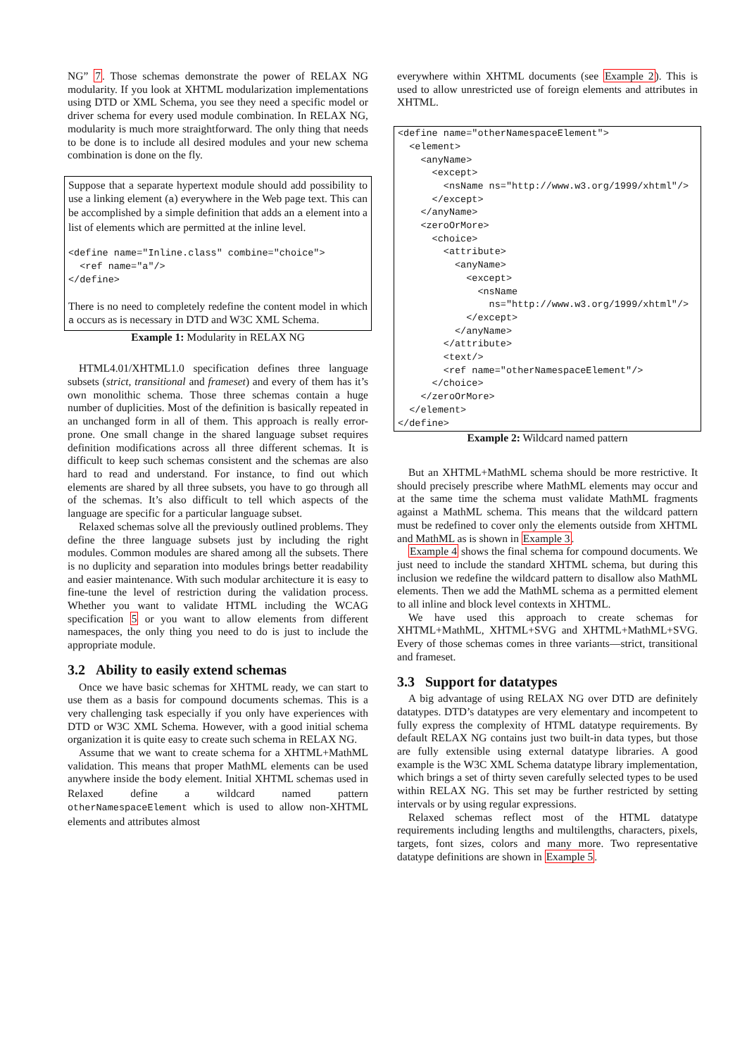NG” 7. Those schemas demonstrate the power of RELAX NG modularity. If you look at XHTML modularization implementations using DTD or XML Schema, you see they need a specific model or driver schema for every used module combination. In RELAX NG, modularity is much more straightforward. The only thing that needs to be done is to include all desired modules and your new schema combination is done on the fly.
Suppose that a separate hypertext module should add possibility to use a linking element (a) everywhere in the Web page text. This can be accomplished by a simple definition that adds an a element into a list of elements which are permitted at the inline level.
<define name="Inline.class" combine="choice">
  <ref name="a"/>
</define>
There is no need to completely redefine the content model in which a occurs as is necessary in DTD and W3C XML Schema.
Example 1: Modularity in RELAX NG
HTML4.01/XHTML1.0 specification defines three language subsets (strict, transitional and frameset) and every of them has it’s own monolithic schema. Those three schemas contain a huge number of duplicities. Most of the definition is basically repeated in an unchanged form in all of them. This approach is really error-prone. One small change in the shared language subset requires definition modifications across all three different schemas. It is difficult to keep such schemas consistent and the schemas are also hard to read and understand. For instance, to find out which elements are shared by all three subsets, you have to go through all of the schemas. It’s also difficult to tell which aspects of the language are specific for a particular language subset.
Relaxed schemas solve all the previously outlined problems. They define the three language subsets just by including the right modules. Common modules are shared among all the subsets. There is no duplicity and separation into modules brings better readability and easier maintenance. With such modular architecture it is easy to fine-tune the level of restriction during the validation process. Whether you want to validate HTML including the WCAG specification 5 or you want to allow elements from different namespaces, the only thing you need to do is just to include the appropriate module.
3.2 Ability to easily extend schemas
Once we have basic schemas for XHTML ready, we can start to use them as a basis for compound documents schemas. This is a very challenging task especially if you only have experiences with DTD or W3C XML Schema. However, with a good initial schema organization it is quite easy to create such schema in RELAX NG.
Assume that we want to create schema for a XHTML+MathML validation. This means that proper MathML elements can be used anywhere inside the body element. Initial XHTML schemas used in Relaxed define a wildcard named pattern otherNamespaceElement which is used to allow non-XHTML elements and attributes almost
everywhere within XHTML documents (see Example 2). This is used to allow unrestricted use of foreign elements and attributes in XHTML.
<define name="otherNamespaceElement">
  <element>
    <anyName>
      <except>
        <nsName ns="http://www.w3.org/1999/xhtml"/>
      </except>
    </anyName>
    <zeroOrMore>
      <choice>
        <attribute>
          <anyName>
            <except>
              <nsName
                ns="http://www.w3.org/1999/xhtml"/>
            </except>
          </anyName>
        </attribute>
        <text/>
        <ref name="otherNamespaceElement"/>
      </choice>
    </zeroOrMore>
  </element>
</define>
Example 2: Wildcard named pattern
But an XHTML+MathML schema should be more restrictive. It should precisely prescribe where MathML elements may occur and at the same time the schema must validate MathML fragments against a MathML schema. This means that the wildcard pattern must be redefined to cover only the elements outside from XHTML and MathML as is shown in Example 3.
Example 4 shows the final schema for compound documents. We just need to include the standard XHTML schema, but during this inclusion we redefine the wildcard pattern to disallow also MathML elements. Then we add the MathML schema as a permitted element to all inline and block level contexts in XHTML.
We have used this approach to create schemas for XHTML+MathML, XHTML+SVG and XHTML+MathML+SVG. Every of those schemas comes in three variants—strict, transitional and frameset.
3.3 Support for datatypes
A big advantage of using RELAX NG over DTD are definitely datatypes. DTD’s datatypes are very elementary and incompetent to fully express the complexity of HTML datatype requirements. By default RELAX NG contains just two built-in data types, but those are fully extensible using external datatype libraries. A good example is the W3C XML Schema datatype library implementation, which brings a set of thirty seven carefully selected types to be used within RELAX NG. This set may be further restricted by setting intervals or by using regular expressions.
Relaxed schemas reflect most of the HTML datatype requirements including lengths and multilengths, characters, pixels, targets, font sizes, colors and many more. Two representative datatype definitions are shown in Example 5.